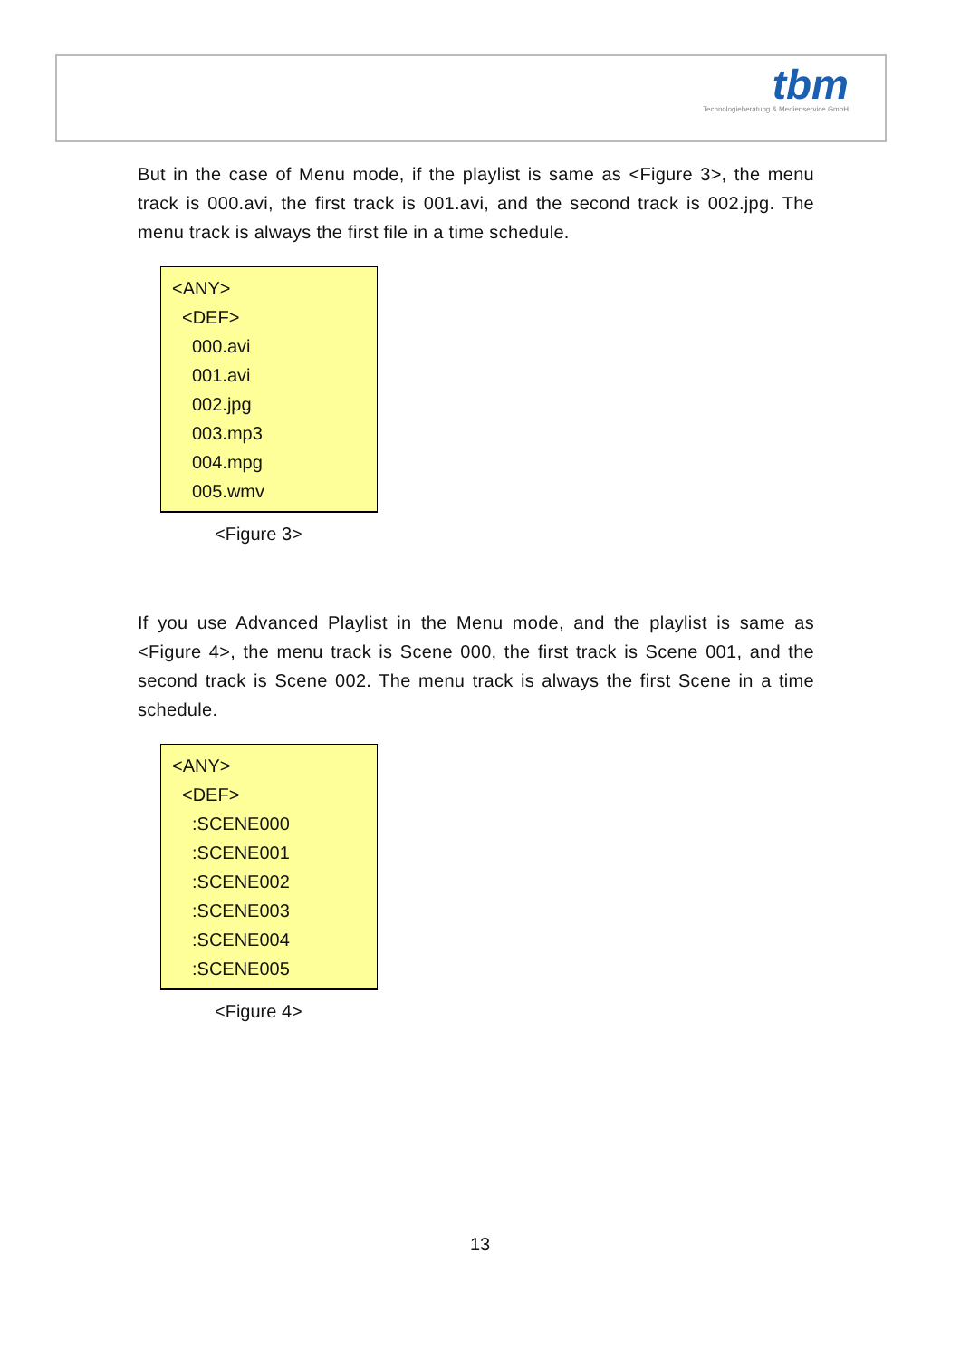tbm
Technologieberatung & Medienservice GmbH
But in the case of Menu mode, if the playlist is same as <Figure 3>, the menu track is 000.avi, the first track is 001.avi, and the second track is 002.jpg. The menu track is always the first file in a time schedule.
<ANY>
<DEF>
000.avi
001.avi
002.jpg
003.mp3
004.mpg
005.wmv
<Figure 3>
If you use Advanced Playlist in the Menu mode, and the playlist is same as <Figure 4>, the menu track is Scene 000, the first track is Scene 001, and the second track is Scene 002. The menu track is always the first Scene in a time schedule.
<ANY>
<DEF>
:SCENE000
:SCENE001
:SCENE002
:SCENE003
:SCENE004
:SCENE005
<Figure 4>
13